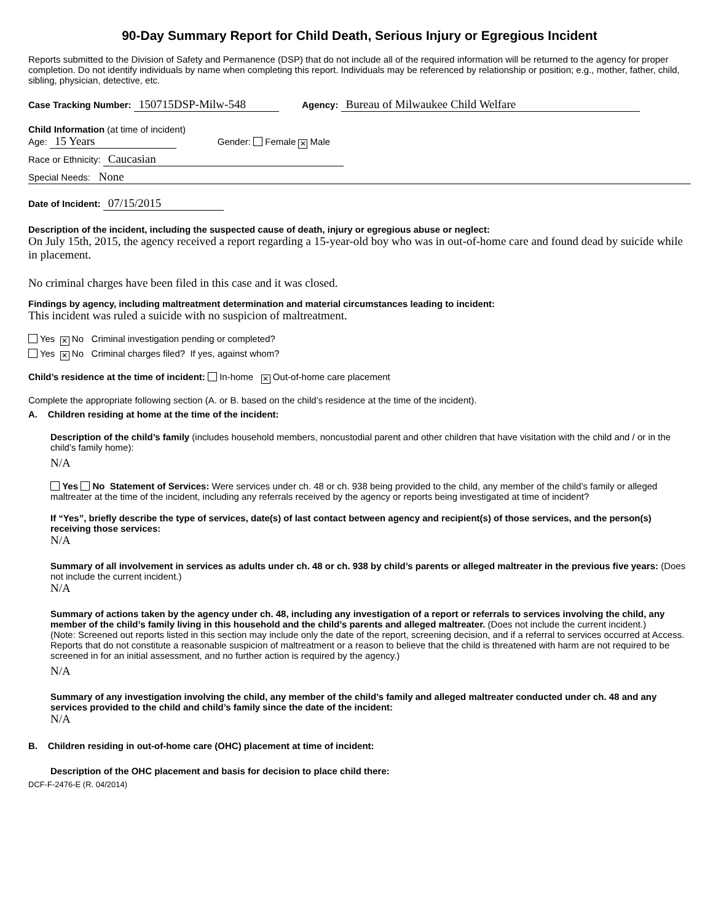90-Day Summary Report for Child Death, Serious Injury or Egregious Incident
Reports submitted to the Division of Safety and Permanence (DSP) that do not include all of the required information will be returned to the agency for proper completion. Do not identify individuals by name when completing this report. Individuals may be referenced by relationship or position; e.g., mother, father, child, sibling, physician, detective, etc.
Case Tracking Number: 150715DSP-Milw-548 Agency: Bureau of Milwaukee Child Welfare
Child Information (at time of incident)
Age: 15 Years Gender: Female ✕ Male
Race or Ethnicity: Caucasian
Special Needs: None
Date of Incident: 07/15/2015
Description of the incident, including the suspected cause of death, injury or egregious abuse or neglect:
On July 15th, 2015, the agency received a report regarding a 15-year-old boy who was in out-of-home care and found dead by suicide while in placement.
No criminal charges have been filed in this case and it was closed.
Findings by agency, including maltreatment determination and material circumstances leading to incident:
This incident was ruled a suicide with no suspicion of maltreatment.
Yes ✕ No Criminal investigation pending or completed?
Yes ✕ No Criminal charges filed? If yes, against whom?
Child’s residence at the time of incident: In-home ✕ Out-of-home care placement
Complete the appropriate following section (A. or B. based on the child’s residence at the time of the incident).
A. Children residing at home at the time of the incident:
Description of the child’s family (includes household members, noncustodial parent and other children that have visitation with the child and / or in the child’s family home):
N/A
Yes No Statement of Services: Were services under ch. 48 or ch. 938 being provided to the child, any member of the child’s family or alleged maltreater at the time of the incident, including any referrals received by the agency or reports being investigated at time of incident?
If “Yes”, briefly describe the type of services, date(s) of last contact between agency and recipient(s) of those services, and the person(s) receiving those services:
N/A
Summary of all involvement in services as adults under ch. 48 or ch. 938 by child’s parents or alleged maltreater in the previous five years: (Does not include the current incident.)
N/A
Summary of actions taken by the agency under ch. 48, including any investigation of a report or referrals to services involving the child, any member of the child’s family living in this household and the child’s parents and alleged maltreater. (Does not include the current incident.)
(Note: Screened out reports listed in this section may include only the date of the report, screening decision, and if a referral to services occurred at Access. Reports that do not constitute a reasonable suspicion of maltreatment or a reason to believe that the child is threatened with harm are not required to be screened in for an initial assessment, and no further action is required by the agency.)
N/A
Summary of any investigation involving the child, any member of the child’s family and alleged maltreater conducted under ch. 48 and any services provided to the child and child’s family since the date of the incident:
N/A
B. Children residing in out-of-home care (OHC) placement at time of incident:
Description of the OHC placement and basis for decision to place child there:
DCF-F-2476-E (R. 04/2014)